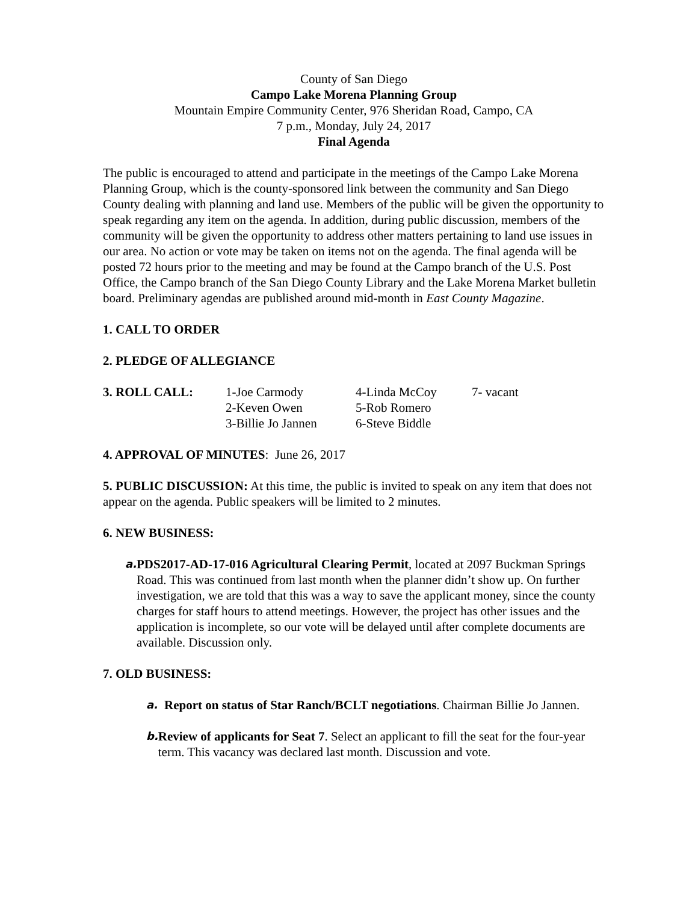County of San Diego
Campo Lake Morena Planning Group
Mountain Empire Community Center, 976 Sheridan Road, Campo, CA
7 p.m., Monday, July 24, 2017
Final Agenda
The public is encouraged to attend and participate in the meetings of the Campo Lake Morena Planning Group, which is the county-sponsored link between the community and San Diego County dealing with planning and land use. Members of the public will be given the opportunity to speak regarding any item on the agenda. In addition, during public discussion, members of the community will be given the opportunity to address other matters pertaining to land use issues in our area. No action or vote may be taken on items not on the agenda. The final agenda will be posted 72 hours prior to the meeting and may be found at the Campo branch of the U.S. Post Office, the Campo branch of the San Diego County Library and the Lake Morena Market bulletin board. Preliminary agendas are published around mid-month in East County Magazine.
1. CALL TO ORDER
2. PLEDGE OF ALLEGIANCE
| 3. ROLL CALL: | 1-Joe Carmody | 4-Linda McCoy | 7- vacant |
| | 2-Keven Owen | 5-Rob Romero | |
| | 3-Billie Jo Jannen | 6-Steve Biddle | |
4. APPROVAL OF MINUTES: June 26, 2017
5. PUBLIC DISCUSSION: At this time, the public is invited to speak on any item that does not appear on the agenda. Public speakers will be limited to 2 minutes.
6. NEW BUSINESS:
a.
PDS2017-AD-17-016 Agricultural Clearing Permit, located at 2097 Buckman Springs Road. This was continued from last month when the planner didn’t show up. On further investigation, we are told that this was a way to save the applicant money, since the county charges for staff hours to attend meetings. However, the project has other issues and the application is incomplete, so our vote will be delayed until after complete documents are available. Discussion only.
7. OLD BUSINESS:
a.
Report on status of Star Ranch/BCLT negotiations. Chairman Billie Jo Jannen.
b.
Review of applicants for Seat 7. Select an applicant to fill the seat for the four-year term. This vacancy was declared last month. Discussion and vote.